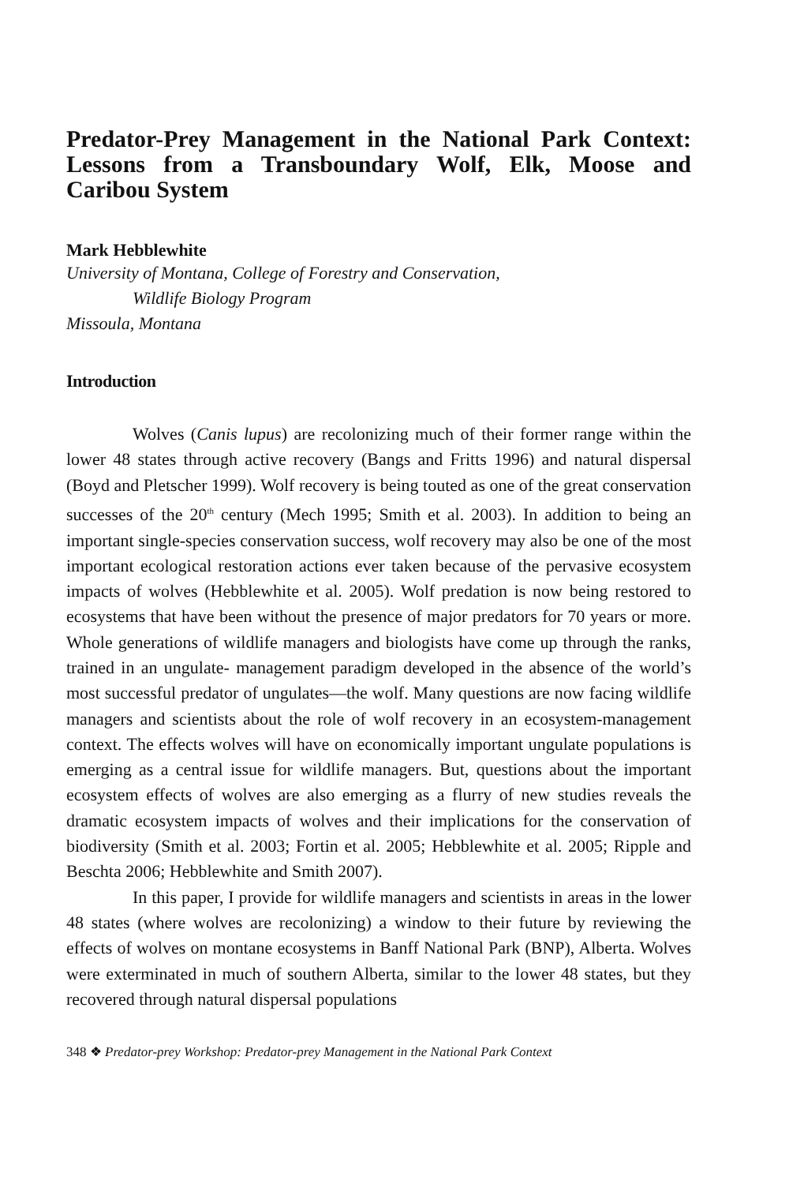Predator-Prey Management in the National Park Context: Lessons from a Transboundary Wolf, Elk, Moose and Caribou System
Mark Hebblewhite
University of Montana, College of Forestry and Conservation,
Wildlife Biology Program
Missoula, Montana
Introduction
Wolves (Canis lupus) are recolonizing much of their former range within the lower 48 states through active recovery (Bangs and Fritts 1996) and natural dispersal (Boyd and Pletscher 1999). Wolf recovery is being touted as one of the great conservation successes of the 20<sup>th</sup> century (Mech 1995; Smith et al. 2003). In addition to being an important single-species conservation success, wolf recovery may also be one of the most important ecological restoration actions ever taken because of the pervasive ecosystem impacts of wolves (Hebblewhite et al. 2005). Wolf predation is now being restored to ecosystems that have been without the presence of major predators for 70 years or more. Whole generations of wildlife managers and biologists have come up through the ranks, trained in an ungulate- management paradigm developed in the absence of the world’s most successful predator of ungulates—the wolf. Many questions are now facing wildlife managers and scientists about the role of wolf recovery in an ecosystem-management context. The effects wolves will have on economically important ungulate populations is emerging as a central issue for wildlife managers. But, questions about the important ecosystem effects of wolves are also emerging as a flurry of new studies reveals the dramatic ecosystem impacts of wolves and their implications for the conservation of biodiversity (Smith et al. 2003; Fortin et al. 2005; Hebblewhite et al. 2005; Ripple and Beschta 2006; Hebblewhite and Smith 2007).
In this paper, I provide for wildlife managers and scientists in areas in the lower 48 states (where wolves are recolonizing) a window to their future by reviewing the effects of wolves on montane ecosystems in Banff National Park (BNP), Alberta. Wolves were exterminated in much of southern Alberta, similar to the lower 48 states, but they recovered through natural dispersal populations
348 ❖ Predator-prey Workshop: Predator-prey Management in the National Park Context